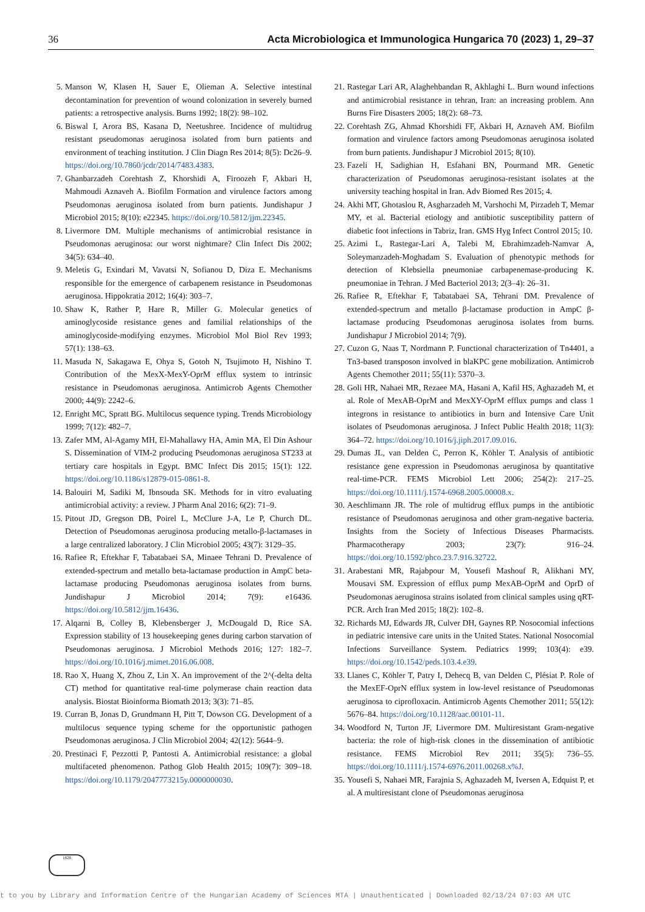36 Acta Microbiologica et Immunologica Hungarica 70 (2023) 1, 29–37
5. Manson W, Klasen H, Sauer E, Olieman A. Selective intestinal decontamination for prevention of wound colonization in severely burned patients: a retrospective analysis. Burns 1992; 18(2): 98–102.
6. Biswal I, Arora BS, Kasana D, Neetushree. Incidence of multidrug resistant pseudomonas aeruginosa isolated from burn patients and environment of teaching institution. J Clin Diagn Res 2014; 8(5): Dc26–9. https://doi.org/10.7860/jcdr/2014/7483.4383.
7. Ghanbarzadeh Corehtash Z, Khorshidi A, Firoozeh F, Akbari H, Mahmoudi Aznaveh A. Biofilm Formation and virulence factors among Pseudomonas aeruginosa isolated from burn patients. Jundishapur J Microbiol 2015; 8(10): e22345. https://doi.org/10.5812/jjm.22345.
8. Livermore DM. Multiple mechanisms of antimicrobial resistance in Pseudomonas aeruginosa: our worst nightmare? Clin Infect Dis 2002; 34(5): 634–40.
9. Meletis G, Exindari M, Vavatsi N, Sofianou D, Diza E. Mechanisms responsible for the emergence of carbapenem resistance in Pseudomonas aeruginosa. Hippokratia 2012; 16(4): 303–7.
10. Shaw K, Rather P, Hare R, Miller G. Molecular genetics of aminoglycoside resistance genes and familial relationships of the aminoglycoside-modifying enzymes. Microbiol Mol Biol Rev 1993; 57(1): 138–63.
11. Masuda N, Sakagawa E, Ohya S, Gotoh N, Tsujimoto H, Nishino T. Contribution of the MexX-MexY-OprM efflux system to intrinsic resistance in Pseudomonas aeruginosa. Antimicrob Agents Chemother 2000; 44(9): 2242–6.
12. Enright MC, Spratt BG. Multilocus sequence typing. Trends Microbiology 1999; 7(12): 482–7.
13. Zafer MM, Al-Agamy MH, El-Mahallawy HA, Amin MA, El Din Ashour S. Dissemination of VIM-2 producing Pseudomonas aeruginosa ST233 at tertiary care hospitals in Egypt. BMC Infect Dis 2015; 15(1): 122. https://doi.org/10.1186/s12879-015-0861-8.
14. Balouiri M, Sadiki M, Ibnsouda SK. Methods for in vitro evaluating antimicrobial activity: a review. J Pharm Anal 2016; 6(2): 71–9.
15. Pitout JD, Gregson DB, Poirel L, McClure J-A, Le P, Church DL. Detection of Pseudomonas aeruginosa producing metallo-β-lactamases in a large centralized laboratory. J Clin Microbiol 2005; 43(7): 3129–35.
16. Rafiee R, Eftekhar F, Tabatabaei SA, Minaee Tehrani D. Prevalence of extended-spectrum and metallo beta-lactamase production in AmpC beta-lactamase producing Pseudomonas aeruginosa isolates from burns. Jundishapur J Microbiol 2014; 7(9): e16436. https://doi.org/10.5812/jjm.16436.
17. Alqarni B, Colley B, Klebensberger J, McDougald D, Rice SA. Expression stability of 13 housekeeping genes during carbon starvation of Pseudomonas aeruginosa. J Microbiol Methods 2016; 127: 182–7. https://doi.org/10.1016/j.mimet.2016.06.008.
18. Rao X, Huang X, Zhou Z, Lin X. An improvement of the 2^(-delta delta CT) method for quantitative real-time polymerase chain reaction data analysis. Biostat Bioinforma Biomath 2013; 3(3): 71–85.
19. Curran B, Jonas D, Grundmann H, Pitt T, Dowson CG. Development of a multilocus sequence typing scheme for the opportunistic pathogen Pseudomonas aeruginosa. J Clin Microbiol 2004; 42(12): 5644–9.
20. Prestinaci F, Pezzotti P, Pantosti A. Antimicrobial resistance: a global multifaceted phenomenon. Pathog Glob Health 2015; 109(7): 309–18. https://doi.org/10.1179/2047773215y.0000000030.
21. Rastegar Lari AR, Alaghehbandan R, Akhlaghi L. Burn wound infections and antimicrobial resistance in tehran, Iran: an increasing problem. Ann Burns Fire Disasters 2005; 18(2): 68–73.
22. Corehtash ZG, Ahmad Khorshidi FF, Akbari H, Aznaveh AM. Biofilm formation and virulence factors among Pseudomonas aeruginosa isolated from burn patients. Jundishapur J Microbiol 2015; 8(10).
23. Fazeli H, Sadighian H, Esfahani BN, Pourmand MR. Genetic characterization of Pseudomonas aeruginosa-resistant isolates at the university teaching hospital in Iran. Adv Biomed Res 2015; 4.
24. Akhi MT, Ghotaslou R, Asgharzadeh M, Varshochi M, Pirzadeh T, Memar MY, et al. Bacterial etiology and antibiotic susceptibility pattern of diabetic foot infections in Tabriz, Iran. GMS Hyg Infect Control 2015; 10.
25. Azimi L, Rastegar-Lari A, Talebi M, Ebrahimzadeh-Namvar A, Soleymanzadeh-Moghadam S. Evaluation of phenotypic methods for detection of Klebsiella pneumoniae carbapenemase-producing K. pneumoniae in Tehran. J Med Bacteriol 2013; 2(3–4): 26–31.
26. Rafiee R, Eftekhar F, Tabatabaei SA, Tehrani DM. Prevalence of extended-spectrum and metallo β-lactamase production in AmpC β-lactamase producing Pseudomonas aeruginosa isolates from burns. Jundishapur J Microbiol 2014; 7(9).
27. Cuzon G, Naas T, Nordmann P. Functional characterization of Tn4401, a Tn3-based transposon involved in blaKPC gene mobilization. Antimicrob Agents Chemother 2011; 55(11): 5370–3.
28. Goli HR, Nahaei MR, Rezaee MA, Hasani A, Kafil HS, Aghazadeh M, et al. Role of MexAB-OprM and MexXY-OprM efflux pumps and class 1 integrons in resistance to antibiotics in burn and Intensive Care Unit isolates of Pseudomonas aeruginosa. J Infect Public Health 2018; 11(3): 364–72. https://doi.org/10.1016/j.jiph.2017.09.016.
29. Dumas JL, van Delden C, Perron K, Köhler T. Analysis of antibiotic resistance gene expression in Pseudomonas aeruginosa by quantitative real-time-PCR. FEMS Microbiol Lett 2006; 254(2): 217–25. https://doi.org/10.1111/j.1574-6968.2005.00008.x.
30. Aeschlimann JR. The role of multidrug efflux pumps in the antibiotic resistance of Pseudomonas aeruginosa and other gram-negative bacteria. Insights from the Society of Infectious Diseases Pharmacists. Pharmacotherapy 2003; 23(7): 916–24. https://doi.org/10.1592/phco.23.7.916.32722.
31. Arabestani MR, Rajabpour M, Yousefi Mashouf R, Alikhani MY, Mousavi SM. Expression of efflux pump MexAB-OprM and OprD of Pseudomonas aeruginosa strains isolated from clinical samples using qRT-PCR. Arch Iran Med 2015; 18(2): 102–8.
32. Richards MJ, Edwards JR, Culver DH, Gaynes RP. Nosocomial infections in pediatric intensive care units in the United States. National Nosocomial Infections Surveillance System. Pediatrics 1999; 103(4): e39. https://doi.org/10.1542/peds.103.4.e39.
33. Llanes C, Köhler T, Patry I, Dehecq B, van Delden C, Plésiat P. Role of the MexEF-OprN efflux system in low-level resistance of Pseudomonas aeruginosa to ciprofloxacin. Antimicrob Agents Chemother 2011; 55(12): 5676–84. https://doi.org/10.1128/aac.00101-11.
34. Woodford N, Turton JF, Livermore DM. Multiresistant Gram-negative bacteria: the role of high-risk clones in the dissemination of antibiotic resistance. FEMS Microbiol Rev 2011; 35(5): 736–55. https://doi.org/10.1111/j.1574-6976.2011.00268.x%J.
35. Yousefi S, Nahaei MR, Farajnia S, Aghazadeh M, Iversen A, Edquist P, et al. A multiresistant clone of Pseudomonas aeruginosa
1828
t to you by Library and Information Centre of the Hungarian Academy of Sciences MTA | Unauthenticated | Downloaded 02/13/24 07:03 AM UTC